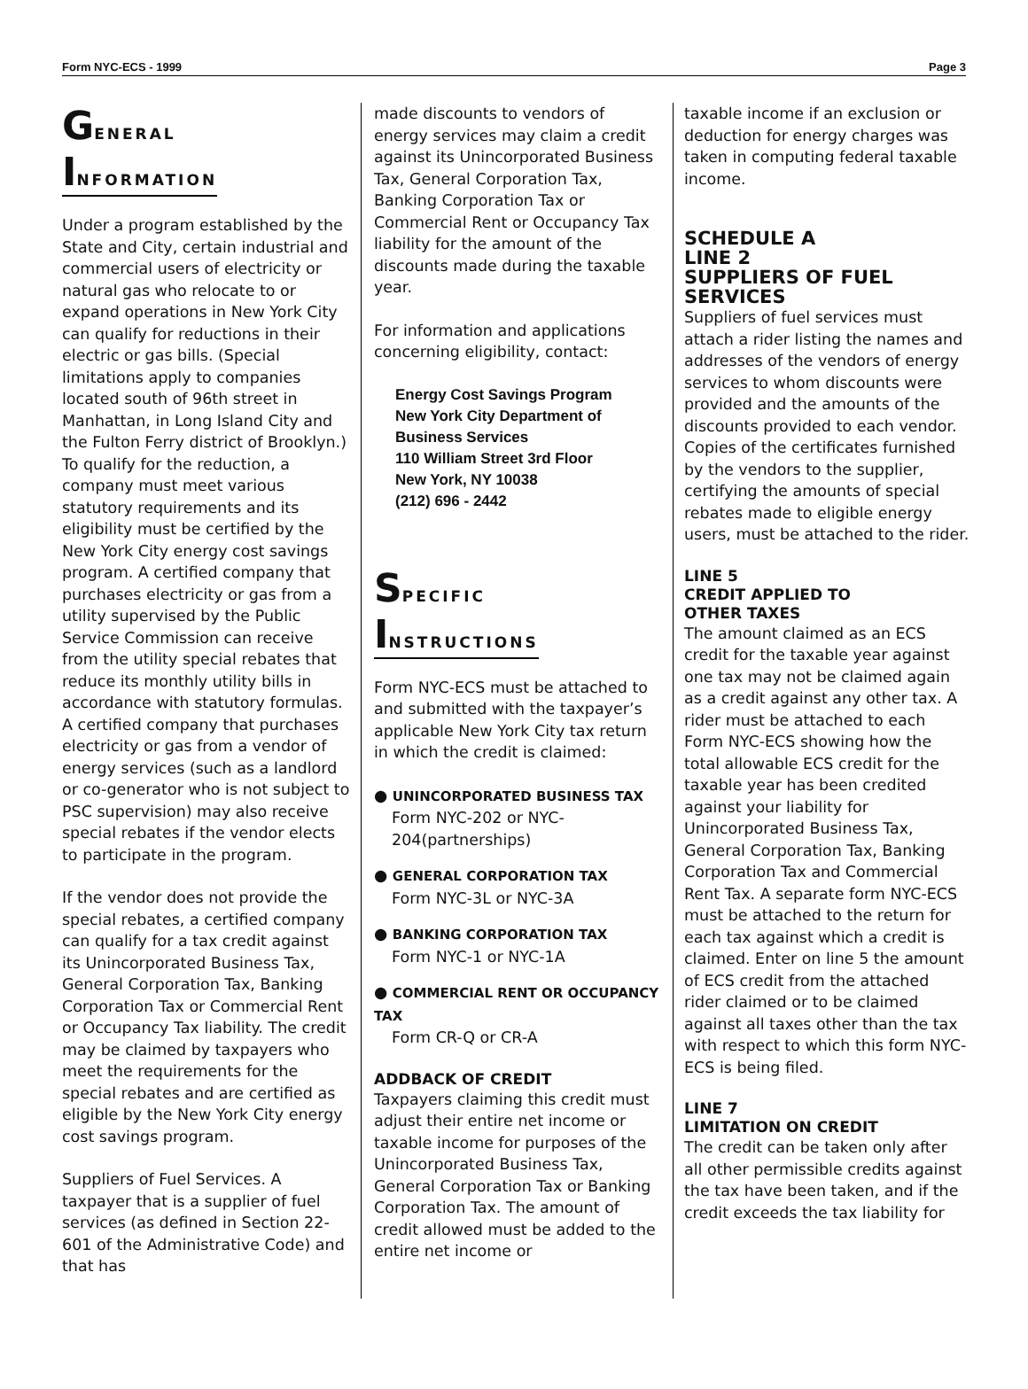Form NYC-ECS - 1999 Page 3
GENERAL
INFORMATION
Under a program established by the State and City, certain industrial and commercial users of electricity or natural gas who relocate to or expand operations in New York City can qualify for reductions in their electric or gas bills. (Special limitations apply to companies located south of 96th street in Manhattan, in Long Island City and the Fulton Ferry district of Brooklyn.) To qualify for the reduction, a company must meet various statutory requirements and its eligibility must be certified by the New York City energy cost savings program. A certified company that purchases electricity or gas from a utility supervised by the Public Service Commission can receive from the utility special rebates that reduce its monthly utility bills in accordance with statutory formulas. A certified company that purchases electricity or gas from a vendor of energy services (such as a landlord or co-generator who is not subject to PSC supervision) may also receive special rebates if the vendor elects to participate in the program.
If the vendor does not provide the special rebates, a certified company can qualify for a tax credit against its Unincorporated Business Tax, General Corporation Tax, Banking Corporation Tax or Commercial Rent or Occupancy Tax liability. The credit may be claimed by taxpayers who meet the requirements for the special rebates and are certified as eligible by the New York City energy cost savings program.
Suppliers of Fuel Services. A taxpayer that is a supplier of fuel services (as defined in Section 22-601 of the Administrative Code) and that has
made discounts to vendors of energy services may claim a credit against its Unincorporated Business Tax, General Corporation Tax, Banking Corporation Tax or Commercial Rent or Occupancy Tax liability for the amount of the discounts made during the taxable year.
For information and applications concerning eligibility, contact:
Energy Cost Savings Program
New York City Department of
Business Services
110 William Street 3rd Floor
New York, NY 10038
(212) 696 - 2442
SPECIFIC
INSTRUCTIONS
Form NYC-ECS must be attached to and submitted with the taxpayer’s applicable New York City tax return in which the credit is claimed:
● UNINCORPORATED BUSINESS TAX
Form NYC-202 or NYC-204(partnerships)
● GENERAL CORPORATION TAX
Form NYC-3L or NYC-3A
● BANKING CORPORATION TAX
Form NYC-1 or NYC-1A
● COMMERCIAL RENT OR OCCUPANCY TAX
Form CR-Q or CR-A
ADDBACK OF CREDIT
Taxpayers claiming this credit must adjust their entire net income or taxable income for purposes of the Unincorporated Business Tax, General Corporation Tax or Banking Corporation Tax. The amount of credit allowed must be added to the entire net income or
taxable income if an exclusion or deduction for energy charges was taken in computing federal taxable income.
SCHEDULE A
LINE 2
SUPPLIERS OF FUEL SERVICES
Suppliers of fuel services must attach a rider listing the names and addresses of the vendors of energy services to whom discounts were provided and the amounts of the discounts provided to each vendor. Copies of the certificates furnished by the vendors to the supplier, certifying the amounts of special rebates made to eligible energy users, must be attached to the rider.
LINE 5
CREDIT APPLIED TO
OTHER TAXES
The amount claimed as an ECS credit for the taxable year against one tax may not be claimed again as a credit against any other tax. A rider must be attached to each Form NYC-ECS showing how the total allowable ECS credit for the taxable year has been credited against your liability for Unincorporated Business Tax, General Corporation Tax, Banking Corporation Tax and Commercial Rent Tax. A separate form NYC-ECS must be attached to the return for each tax against which a credit is claimed. Enter on line 5 the amount of ECS credit from the attached rider claimed or to be claimed against all taxes other than the tax with respect to which this form NYC-ECS is being filed.
LINE 7
LIMITATION ON CREDIT
The credit can be taken only after all other permissible credits against the tax have been taken, and if the credit exceeds the tax liability for